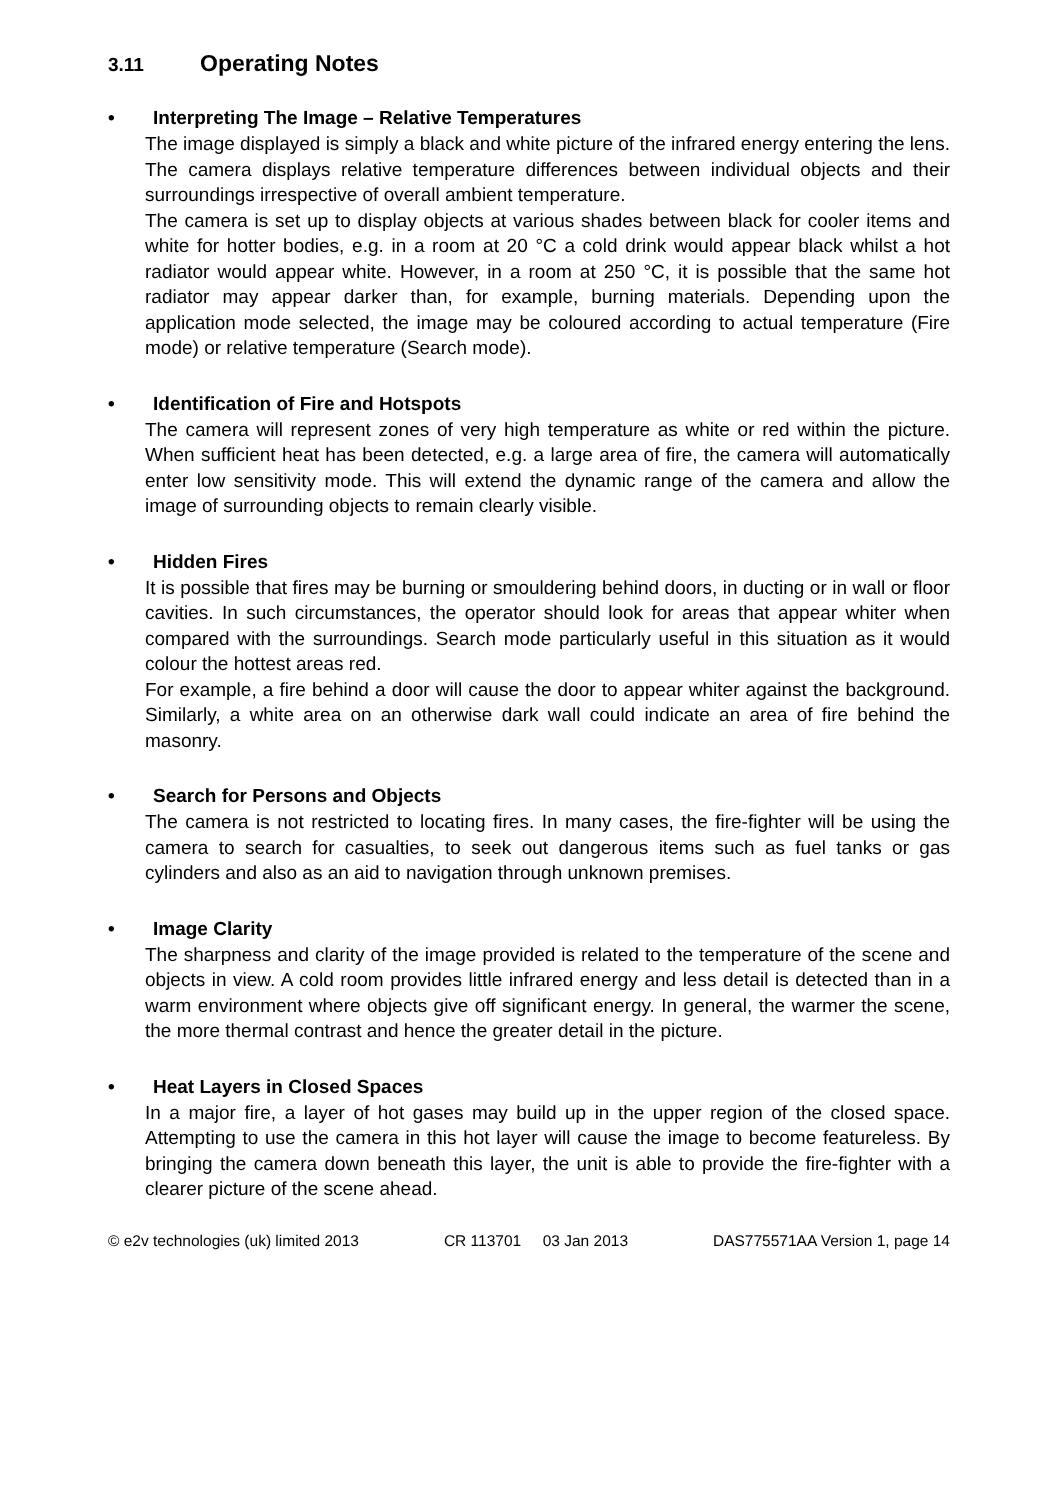3.11 Operating Notes
• Interpreting The Image – Relative Temperatures
The image displayed is simply a black and white picture of the infrared energy entering the lens. The camera displays relative temperature differences between individual objects and their surroundings irrespective of overall ambient temperature.
The camera is set up to display objects at various shades between black for cooler items and white for hotter bodies, e.g. in a room at 20 °C a cold drink would appear black whilst a hot radiator would appear white. However, in a room at 250 °C, it is possible that the same hot radiator may appear darker than, for example, burning materials. Depending upon the application mode selected, the image may be coloured according to actual temperature (Fire mode) or relative temperature (Search mode).
• Identification of Fire and Hotspots
The camera will represent zones of very high temperature as white or red within the picture. When sufficient heat has been detected, e.g. a large area of fire, the camera will automatically enter low sensitivity mode. This will extend the dynamic range of the camera and allow the image of surrounding objects to remain clearly visible.
• Hidden Fires
It is possible that fires may be burning or smouldering behind doors, in ducting or in wall or floor cavities. In such circumstances, the operator should look for areas that appear whiter when compared with the surroundings. Search mode particularly useful in this situation as it would colour the hottest areas red.
For example, a fire behind a door will cause the door to appear whiter against the background. Similarly, a white area on an otherwise dark wall could indicate an area of fire behind the masonry.
• Search for Persons and Objects
The camera is not restricted to locating fires. In many cases, the fire-fighter will be using the camera to search for casualties, to seek out dangerous items such as fuel tanks or gas cylinders and also as an aid to navigation through unknown premises.
• Image Clarity
The sharpness and clarity of the image provided is related to the temperature of the scene and objects in view. A cold room provides little infrared energy and less detail is detected than in a warm environment where objects give off significant energy. In general, the warmer the scene, the more thermal contrast and hence the greater detail in the picture.
• Heat Layers in Closed Spaces
In a major fire, a layer of hot gases may build up in the upper region of the closed space. Attempting to use the camera in this hot layer will cause the image to become featureless. By bringing the camera down beneath this layer, the unit is able to provide the fire-fighter with a clearer picture of the scene ahead.
© e2v technologies (uk) limited 2013 CR 113701 03 Jan 2013 DAS775571AA Version 1, page 14